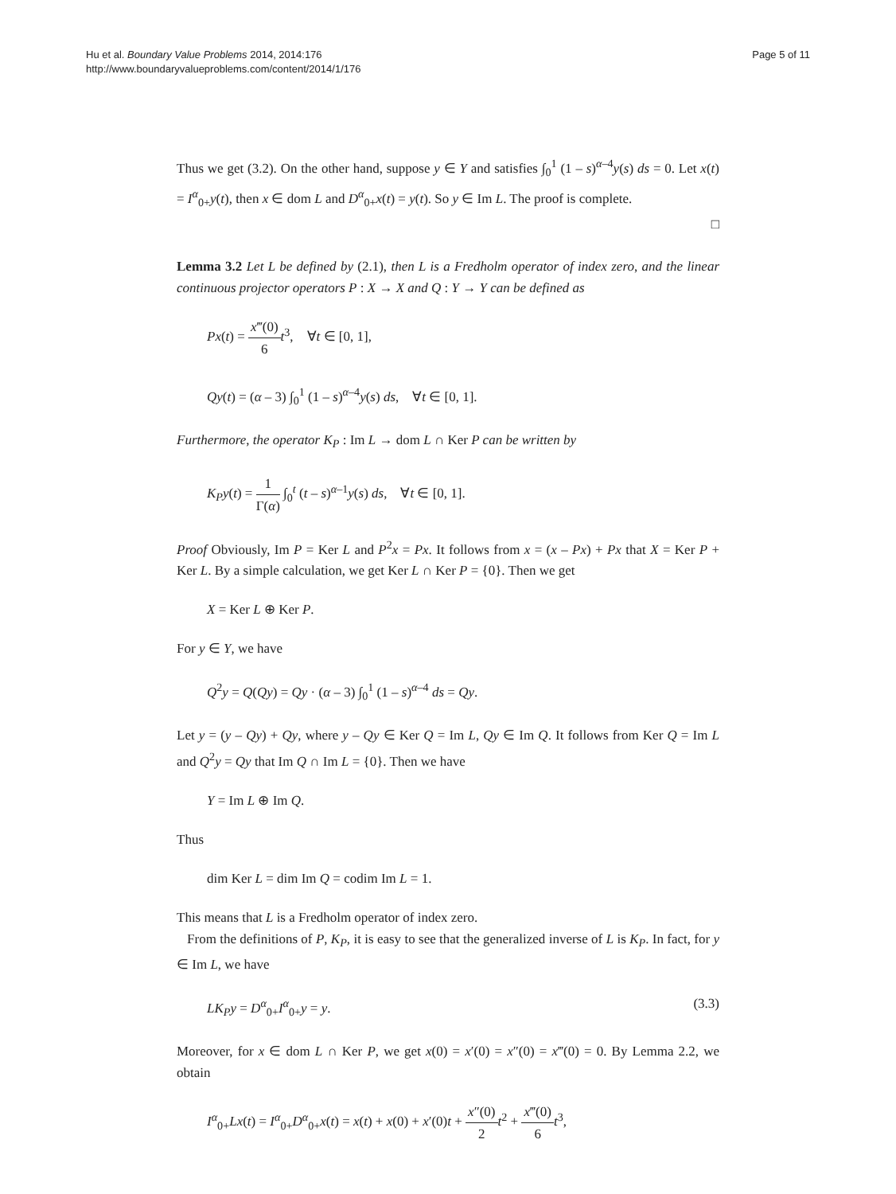Hu et al. Boundary Value Problems 2014, 2014:176
http://www.boundaryvalueproblems.com/content/2014/1/176
Page 5 of 11
Thus we get (3.2). On the other hand, suppose y ∈ Y and satisfies ∫<sub>0</sub><sup>1</sup> (1 – s)<sup>α–4</sup>y(s) ds = 0. Let x(t) = I<sup>α</sup><sub>0+</sub>y(t), then x ∈ dom L and D<sup>α</sup><sub>0+</sub>x(t) = y(t). So y ∈ Im L. The proof is complete.
□
Lemma 3.2 Let L be defined by (2.1), then L is a Fredholm operator of index zero, and the linear continuous projector operators P : X → X and Q : Y → Y can be defined as
Px(t) = x‴(0) 6 t<sup>3</sup>, ∀t ∈ [0, 1],
Qy(t) = (α – 3) ∫<sub>0</sub><sup>1</sup> (1 – s)<sup>α–4</sup>y(s) ds, ∀t ∈ [0, 1].
Furthermore, the operator K<sub>P</sub> : Im L → dom L ∩ Ker P can be written by
K<sub>P</sub>y(t) = 1 Γ(α) ∫<sub>0</sub><sup>t</sup> (t – s)<sup>α–1</sup>y(s) ds, ∀t ∈ [0, 1].
Proof Obviously, Im P = Ker L and P<sup>2</sup>x = Px. It follows from x = (x – Px) + Px that X = Ker P + Ker L. By a simple calculation, we get Ker L ∩ Ker P = {0}. Then we get
X = Ker L ⊕ Ker P.
For y ∈ Y, we have
Q<sup>2</sup>y = Q(Qy) = Qy · (α – 3) ∫<sub>0</sub><sup>1</sup> (1 – s)<sup>α–4</sup> ds = Qy.
Let y = (y – Qy) + Qy, where y – Qy ∈ Ker Q = Im L, Qy ∈ Im Q. It follows from Ker Q = Im L and Q<sup>2</sup>y = Qy that Im Q ∩ Im L = {0}. Then we have
Y = Im L ⊕ Im Q.
Thus
dim Ker L = dim Im Q = codim Im L = 1.
This means that L is a Fredholm operator of index zero.
From the definitions of P, K<sub>P</sub>, it is easy to see that the generalized inverse of L is K<sub>P</sub>. In fact, for y ∈ Im L, we have
(3.3) LK<sub>P</sub>y = D<sup>α</sup><sub>0+</sub>I<sup>α</sup><sub>0+</sub>y = y.
Moreover, for x ∈ dom L ∩ Ker P, we get x(0) = x′(0) = x″(0) = x‴(0) = 0. By Lemma 2.2, we obtain
I<sup>α</sup><sub>0+</sub>Lx(t) = I<sup>α</sup><sub>0+</sub>D<sup>α</sup><sub>0+</sub>x(t) = x(t) + x(0) + x′(0)t + x″(0) 2 t<sup>2</sup> + x‴(0) 6 t<sup>3</sup>,